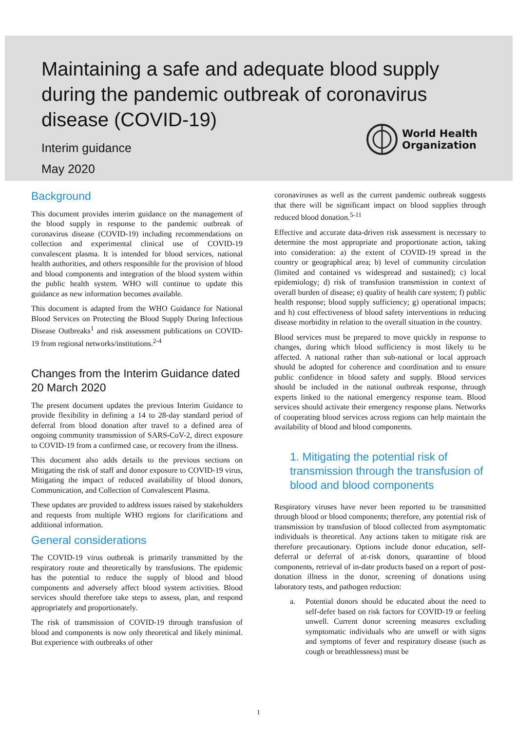Maintaining a safe and adequate blood supply during the pandemic outbreak of coronavirus disease (COVID-19)
Interim guidance
May 2020
World Health
Organization
Background
This document provides interim guidance on the management of the blood supply in response to the pandemic outbreak of coronavirus disease (COVID-19) including recommendations on collection and experimental clinical use of COVID-19 convalescent plasma. It is intended for blood services, national health authorities, and others responsible for the provision of blood and blood components and integration of the blood system within the public health system. WHO will continue to update this guidance as new information becomes available.
This document is adapted from the WHO Guidance for National Blood Services on Protecting the Blood Supply During Infectious Disease Outbreaks<sup>1</sup> and risk assessment publications on COVID-19 from regional networks/institutions.<sup>2-4</sup>
Changes from the Interim Guidance dated 20 March 2020
The present document updates the previous Interim Guidance to provide flexibility in defining a 14 to 28-day standard period of deferral from blood donation after travel to a defined area of ongoing community transmission of SARS-CoV-2, direct exposure to COVID-19 from a confirmed case, or recovery from the illness.
This document also adds details to the previous sections on Mitigating the risk of staff and donor exposure to COVID-19 virus, Mitigating the impact of reduced availability of blood donors, Communication, and Collection of Convalescent Plasma.
These updates are provided to address issues raised by stakeholders and requests from multiple WHO regions for clarifications and additional information.
General considerations
The COVID-19 virus outbreak is primarily transmitted by the respiratory route and theoretically by transfusions. The epidemic has the potential to reduce the supply of blood and blood components and adversely affect blood system activities. Blood services should therefore take steps to assess, plan, and respond appropriately and proportionately.
The risk of transmission of COVID-19 through transfusion of blood and components is now only theoretical and likely minimal. But experience with outbreaks of other
coronaviruses as well as the current pandemic outbreak suggests that there will be significant impact on blood supplies through reduced blood donation.<sup>5-11</sup>
Effective and accurate data-driven risk assessment is necessary to determine the most appropriate and proportionate action, taking into consideration: a) the extent of COVID-19 spread in the country or geographical area; b) level of community circulation (limited and contained vs widespread and sustained); c) local epidemiology; d) risk of transfusion transmission in context of overall burden of disease; e) quality of health care system; f) public health response; blood supply sufficiency; g) operational impacts; and h) cost effectiveness of blood safety interventions in reducing disease morbidity in relation to the overall situation in the country.
Blood services must be prepared to move quickly in response to changes, during which blood sufficiency is most likely to be affected. A national rather than sub-national or local approach should be adopted for coherence and coordination and to ensure public confidence in blood safety and supply. Blood services should be included in the national outbreak response, through experts linked to the national emergency response team. Blood services should activate their emergency response plans. Networks of cooperating blood services across regions can help maintain the availability of blood and blood components.
1. Mitigating the potential risk of transmission through the transfusion of blood and blood components
Respiratory viruses have never been reported to be transmitted through blood or blood components; therefore, any potential risk of transmission by transfusion of blood collected from asymptomatic individuals is theoretical. Any actions taken to mitigate risk are therefore precautionary. Options include donor education, self-deferral or deferral of at-risk donors, quarantine of blood components, retrieval of in-date products based on a report of post-donation illness in the donor, screening of donations using laboratory tests, and pathogen reduction:
a. Potential donors should be educated about the need to self-defer based on risk factors for COVID-19 or feeling unwell. Current donor screening measures excluding symptomatic individuals who are unwell or with signs and symptoms of fever and respiratory disease (such as cough or breathlessness) must be
1